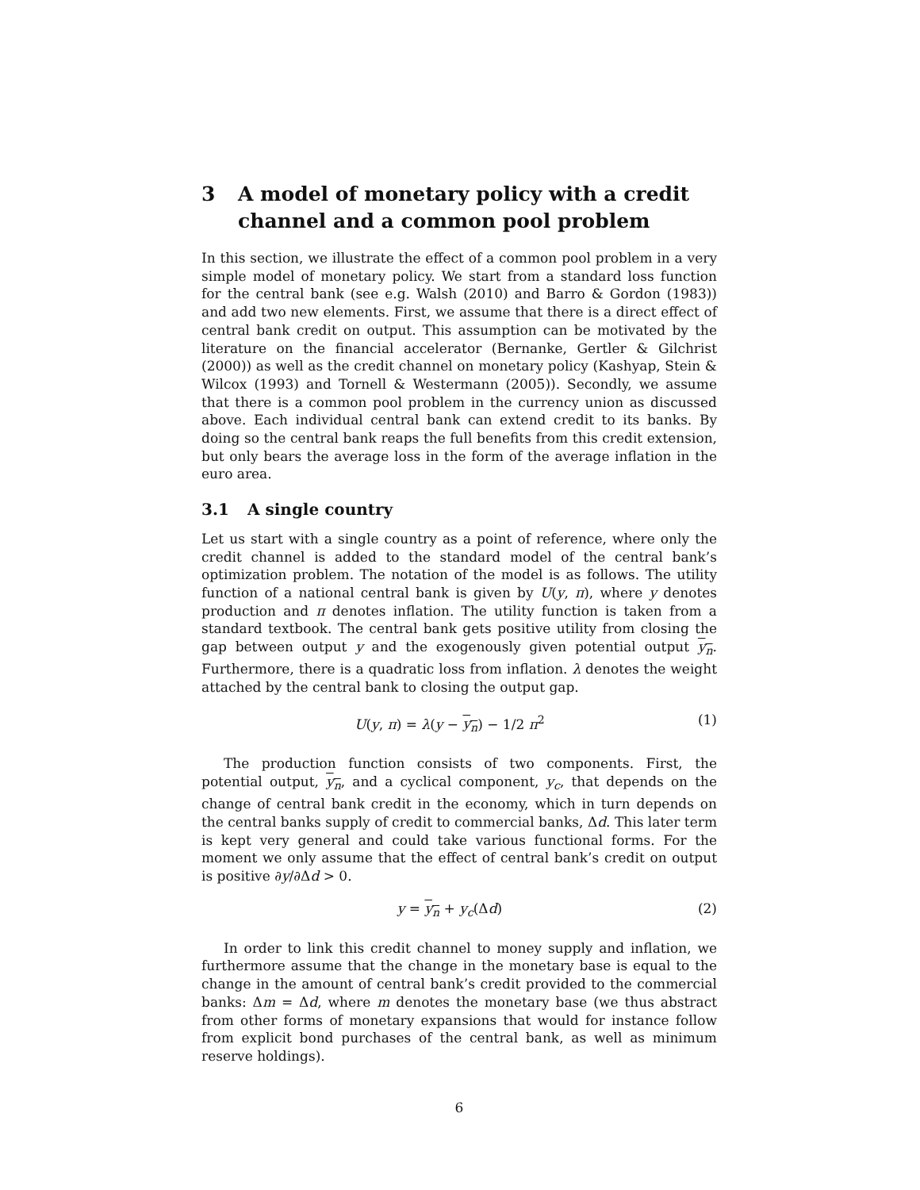3 A model of monetary policy with a credit channel and a common pool problem
In this section, we illustrate the effect of a common pool problem in a very simple model of monetary policy. We start from a standard loss function for the central bank (see e.g. Walsh (2010) and Barro & Gordon (1983)) and add two new elements. First, we assume that there is a direct effect of central bank credit on output. This assumption can be motivated by the literature on the financial accelerator (Bernanke, Gertler & Gilchrist (2000)) as well as the credit channel on monetary policy (Kashyap, Stein & Wilcox (1993) and Tornell & Westermann (2005)). Secondly, we assume that there is a common pool problem in the currency union as discussed above. Each individual central bank can extend credit to its banks. By doing so the central bank reaps the full benefits from this credit extension, but only bears the average loss in the form of the average inflation in the euro area.
3.1 A single country
Let us start with a single country as a point of reference, where only the credit channel is added to the standard model of the central bank’s optimization problem. The notation of the model is as follows. The utility function of a national central bank is given by U(y, π), where y denotes production and π denotes inflation. The utility function is taken from a standard textbook. The central bank gets positive utility from closing the gap between output y and the exogenously given potential output y<sub>n</sub>. Furthermore, there is a quadratic loss from inflation. λ denotes the weight attached by the central bank to closing the output gap.
U(y, π) = λ(y − y<sub>n</sub>) − 1/2 π<sup>2</sup> (1)
The production function consists of two components. First, the potential output, y<sub>n</sub>, and a cyclical component, y<sub>c</sub>, that depends on the change of central bank credit in the economy, which in turn depends on the central banks supply of credit to commercial banks, Δd. This later term is kept very general and could take various functional forms. For the moment we only assume that the effect of central bank’s credit on output is positive ∂y/∂Δd > 0.
y = y<sub>n</sub> + y<sub>c</sub>(Δd) (2)
In order to link this credit channel to money supply and inflation, we furthermore assume that the change in the monetary base is equal to the change in the amount of central bank’s credit provided to the commercial banks: Δm = Δd, where m denotes the monetary base (we thus abstract from other forms of monetary expansions that would for instance follow from explicit bond purchases of the central bank, as well as minimum reserve holdings).
6